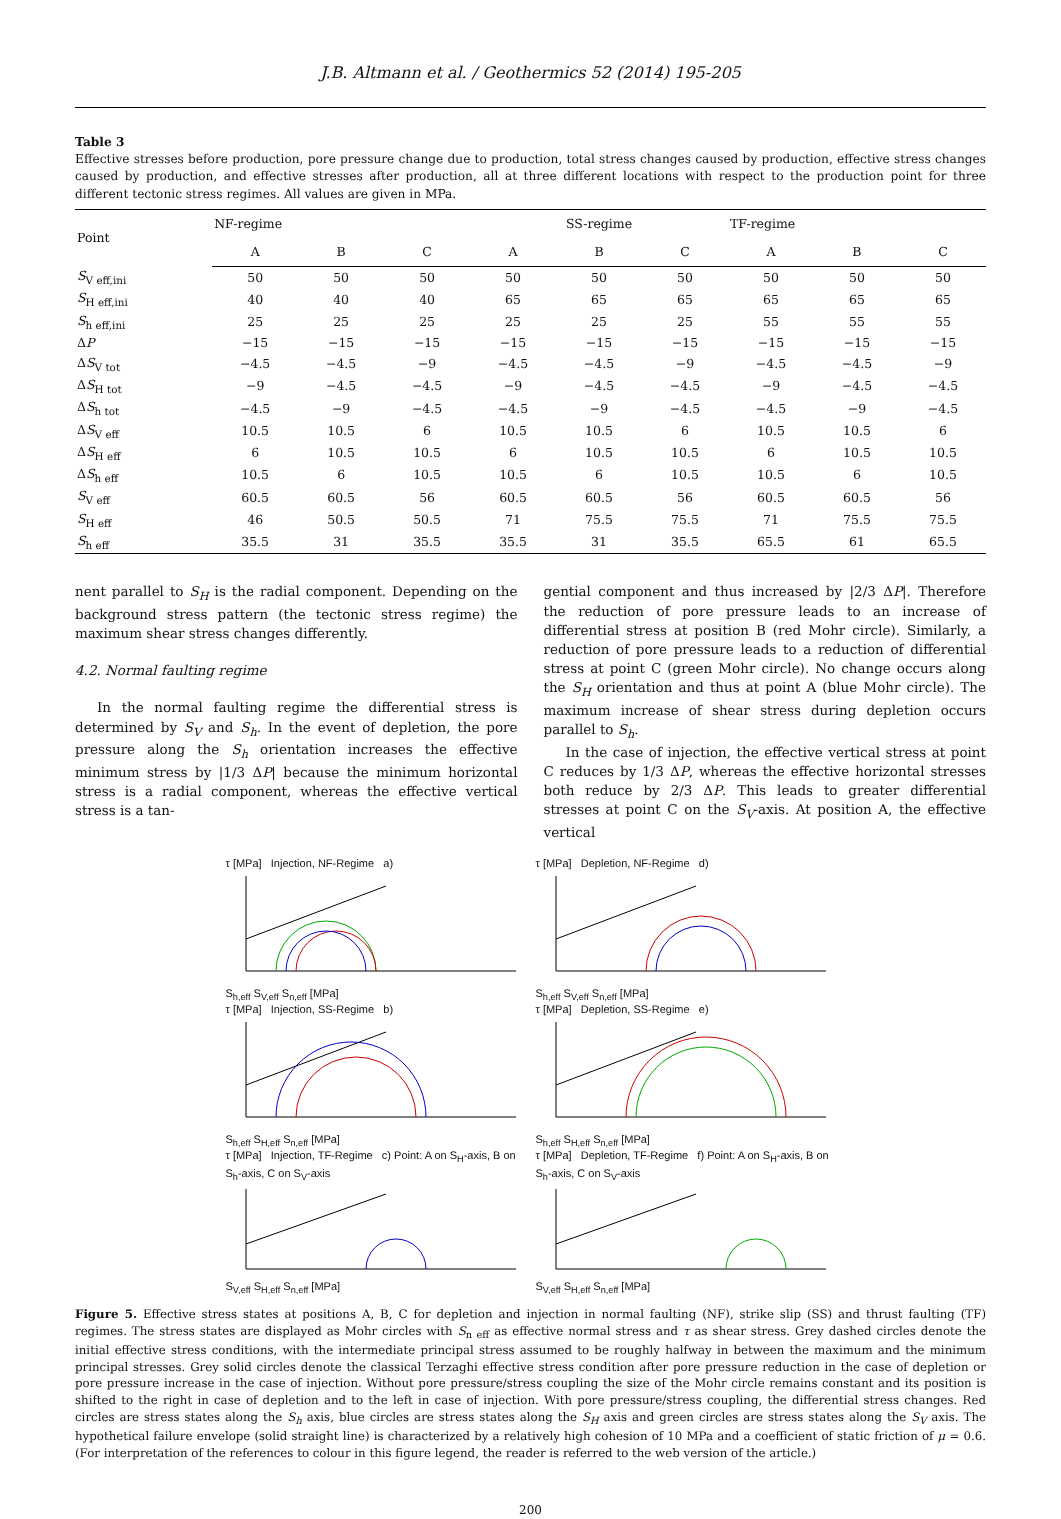J.B. Altmann et al. / Geothermics 52 (2014) 195-205
Table 3
Effective stresses before production, pore pressure change due to production, total stress changes caused by production, effective stress changes caused by production, and effective stresses after production, all at three different locations with respect to the production point for three different tectonic stress regimes. All values are given in MPa.
| Point | NF-regime | | | SS-regime | | | TF-regime | | |
| --- | --- | --- | --- | --- | --- | --- | --- | --- | --- |
| | A | B | C | A | B | C | A | B | C |
| S<sub>V eff,ini</sub> | 50 | 50 | 50 | 50 | 50 | 50 | 50 | 50 | 50 |
| S<sub>H eff,ini</sub> | 40 | 40 | 40 | 65 | 65 | 65 | 65 | 65 | 65 |
| S<sub>h eff,ini</sub> | 25 | 25 | 25 | 25 | 25 | 25 | 55 | 55 | 55 |
| Δ P | −15 | −15 | −15 | −15 | −15 | −15 | −15 | −15 | −15 |
| Δ S<sub>V tot</sub> | −4.5 | −4.5 | −9 | −4.5 | −4.5 | −9 | −4.5 | −4.5 | −9 |
| Δ S<sub>H tot</sub> | −9 | −4.5 | −4.5 | −9 | −4.5 | −4.5 | −9 | −4.5 | −4.5 |
| Δ S<sub>h tot</sub> | −4.5 | −9 | −4.5 | −4.5 | −9 | −4.5 | −4.5 | −9 | −4.5 |
| Δ S<sub>V eff</sub> | 10.5 | 10.5 | 6 | 10.5 | 10.5 | 6 | 10.5 | 10.5 | 6 |
| Δ S<sub>H eff</sub> | 6 | 10.5 | 10.5 | 6 | 10.5 | 10.5 | 6 | 10.5 | 10.5 |
| Δ S<sub>h eff</sub> | 10.5 | 6 | 10.5 | 10.5 | 6 | 10.5 | 10.5 | 6 | 10.5 |
| S<sub>V eff</sub> | 60.5 | 60.5 | 56 | 60.5 | 60.5 | 56 | 60.5 | 60.5 | 56 |
| S<sub>H eff</sub> | 46 | 50.5 | 50.5 | 71 | 75.5 | 75.5 | 71 | 75.5 | 75.5 |
| S<sub>h eff</sub> | 35.5 | 31 | 35.5 | 35.5 | 31 | 35.5 | 65.5 | 61 | 65.5 |
nent parallel to S<sub>H</sub> is the radial component. Depending on the background stress pattern (the tectonic stress regime) the maximum shear stress changes differently.
4.2. Normal faulting regime
In the normal faulting regime the differential stress is determined by S<sub>V</sub> and S<sub>h</sub>. In the event of depletion, the pore pressure along the S<sub>h</sub> orientation increases the effective minimum stress by |1/3 ΔP| because the minimum horizontal stress is a radial component, whereas the effective vertical stress is a tan-
gential component and thus increased by |2/3 ΔP|. Therefore the reduction of pore pressure leads to an increase of differential stress at position B (red Mohr circle). Similarly, a reduction of pore pressure leads to a reduction of differential stress at point C (green Mohr circle). No change occurs along the S<sub>H</sub> orientation and thus at point A (blue Mohr circle). The maximum increase of shear stress during depletion occurs parallel to S<sub>h</sub>.
In the case of injection, the effective vertical stress at point C reduces by 1/3 ΔP, whereas the effective horizontal stresses both reduce by 2/3 ΔP. This leads to greater differential stresses at point C on the S<sub>V</sub>-axis. At position A, the effective vertical
τ [MPa] Injection, NF-Regime a)
S<sub>h,eff</sub> S<sub>V,eff</sub> S<sub>n,eff</sub> [MPa]
τ [MPa] Depletion, NF-Regime d)
S<sub>h,eff</sub> S<sub>V,eff</sub> S<sub>n,eff</sub> [MPa]
τ [MPa] Injection, SS-Regime b)
S<sub>h,eff</sub> S<sub>H,eff</sub> S<sub>n,eff</sub> [MPa]
τ [MPa] Depletion, SS-Regime e)
S<sub>h,eff</sub> S<sub>H,eff</sub> S<sub>n,eff</sub> [MPa]
τ [MPa] Injection, TF-Regime c) Point: A on S<sub>H</sub>-axis, B on S<sub>h</sub>-axis, C on S<sub>V</sub>-axis
S<sub>V,eff</sub> S<sub>H,eff</sub> S<sub>n,eff</sub> [MPa]
τ [MPa] Depletion, TF-Regime f) Point: A on S<sub>H</sub>-axis, B on S<sub>h</sub>-axis, C on S<sub>V</sub>-axis
S<sub>V,eff</sub> S<sub>H,eff</sub> S<sub>n,eff</sub> [MPa]
Figure 5. Effective stress states at positions A, B, C for depletion and injection in normal faulting (NF), strike slip (SS) and thrust faulting (TF) regimes. The stress states are displayed as Mohr circles with S<sub>n eff</sub> as effective normal stress and τ as shear stress. Grey dashed circles denote the initial effective stress conditions, with the intermediate principal stress assumed to be roughly halfway in between the maximum and the minimum principal stresses. Grey solid circles denote the classical Terzaghi effective stress condition after pore pressure reduction in the case of depletion or pore pressure increase in the case of injection. Without pore pressure/stress coupling the size of the Mohr circle remains constant and its position is shifted to the right in case of depletion and to the left in case of injection. With pore pressure/stress coupling, the differential stress changes. Red circles are stress states along the S<sub>h</sub> axis, blue circles are stress states along the S<sub>H</sub> axis and green circles are stress states along the S<sub>V</sub> axis. The hypothetical failure envelope (solid straight line) is characterized by a relatively high cohesion of 10 MPa and a coefficient of static friction of μ = 0.6. (For interpretation of the references to colour in this figure legend, the reader is referred to the web version of the article.)
200